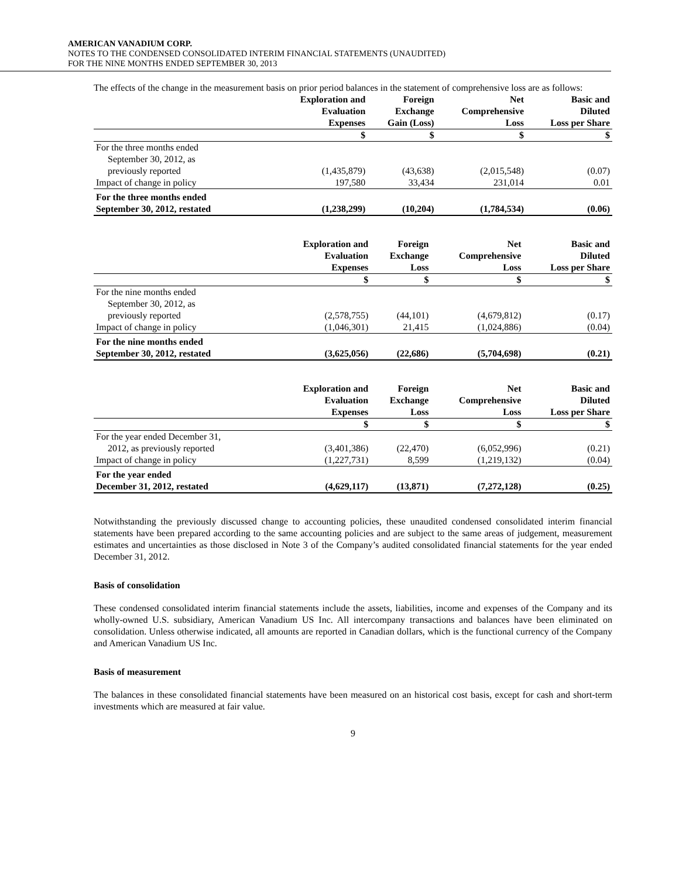AMERICAN VANADIUM CORP.
NOTES TO THE CONDENSED CONSOLIDATED INTERIM FINANCIAL STATEMENTS (UNAUDITED)
FOR THE NINE MONTHS ENDED SEPTEMBER 30, 2013
The effects of the change in the measurement basis on prior period balances in the statement of comprehensive loss are as follows:
| | Exploration and Evaluation Expenses | Foreign Exchange Gain (Loss) | Net Comprehensive Loss | Basic and Diluted Loss per Share |
| --- | --- | --- | --- | --- |
| | $ | $ | $ | $ |
| For the three months ended September 30, 2012, as previously reported | (1,435,879) | (43,638) | (2,015,548) | (0.07) |
| Impact of change in policy | 197,580 | 33,434 | 231,014 | 0.01 |
| For the three months ended September 30, 2012, restated | (1,238,299) | (10,204) | (1,784,534) | (0.06) |
| | Exploration and Evaluation Expenses | Foreign Exchange Loss | Net Comprehensive Loss | Basic and Diluted Loss per Share |
| --- | --- | --- | --- | --- |
| | $ | $ | $ | $ |
| For the nine months ended September 30, 2012, as previously reported | (2,578,755) | (44,101) | (4,679,812) | (0.17) |
| Impact of change in policy | (1,046,301) | 21,415 | (1,024,886) | (0.04) |
| For the nine months ended September 30, 2012, restated | (3,625,056) | (22,686) | (5,704,698) | (0.21) |
| | Exploration and Evaluation Expenses | Foreign Exchange Loss | Net Comprehensive Loss | Basic and Diluted Loss per Share |
| --- | --- | --- | --- | --- |
| | $ | $ | $ | $ |
| For the year ended December 31, 2012, as previously reported | (3,401,386) | (22,470) | (6,052,996) | (0.21) |
| Impact of change in policy | (1,227,731) | 8,599 | (1,219,132) | (0.04) |
| For the year ended December 31, 2012, restated | (4,629,117) | (13,871) | (7,272,128) | (0.25) |
Notwithstanding the previously discussed change to accounting policies, these unaudited condensed consolidated interim financial statements have been prepared according to the same accounting policies and are subject to the same areas of judgement, measurement estimates and uncertainties as those disclosed in Note 3 of the Company’s audited consolidated financial statements for the year ended December 31, 2012.
Basis of consolidation
These condensed consolidated interim financial statements include the assets, liabilities, income and expenses of the Company and its wholly-owned U.S. subsidiary, American Vanadium US Inc. All intercompany transactions and balances have been eliminated on consolidation. Unless otherwise indicated, all amounts are reported in Canadian dollars, which is the functional currency of the Company and American Vanadium US Inc.
Basis of measurement
The balances in these consolidated financial statements have been measured on an historical cost basis, except for cash and short-term investments which are measured at fair value.
9